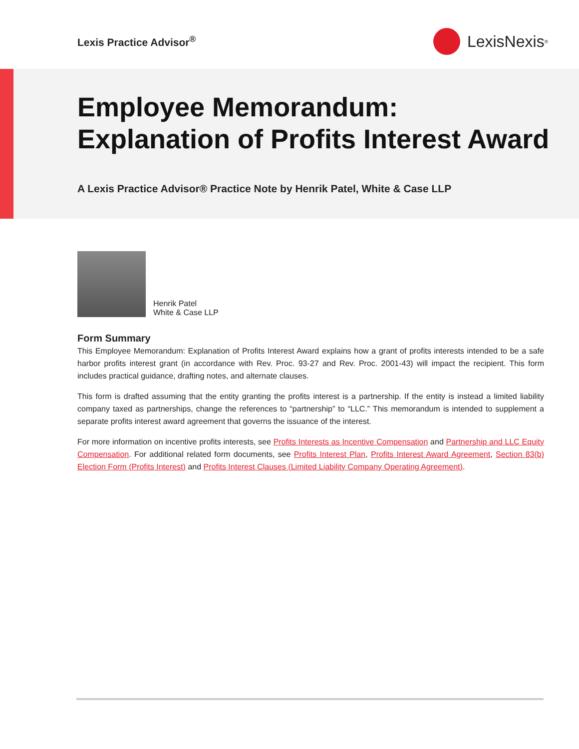Lexis Practice Advisor<sup>®</sup>
LexisNexis<sup>®</sup>
Employee Memorandum:
Explanation of Profits Interest Award
A Lexis Practice Advisor® Practice Note by Henrik Patel, White & Case LLP
Henrik Patel
White & Case LLP
Form Summary
This Employee Memorandum: Explanation of Profits Interest Award explains how a grant of profits interests intended to be a safe harbor profits interest grant (in accordance with Rev. Proc. 93-27 and Rev. Proc. 2001-43) will impact the recipient. This form includes practical guidance, drafting notes, and alternate clauses.
This form is drafted assuming that the entity granting the profits interest is a partnership. If the entity is instead a limited liability company taxed as partnerships, change the references to “partnership” to “LLC.” This memorandum is intended to supplement a separate profits interest award agreement that governs the issuance of the interest.
For more information on incentive profits interests, see Profits Interests as Incentive Compensation and Partnership and LLC Equity Compensation. For additional related form documents, see Profits Interest Plan, Profits Interest Award Agreement, Section 83(b) Election Form (Profits Interest) and Profits Interest Clauses (Limited Liability Company Operating Agreement).